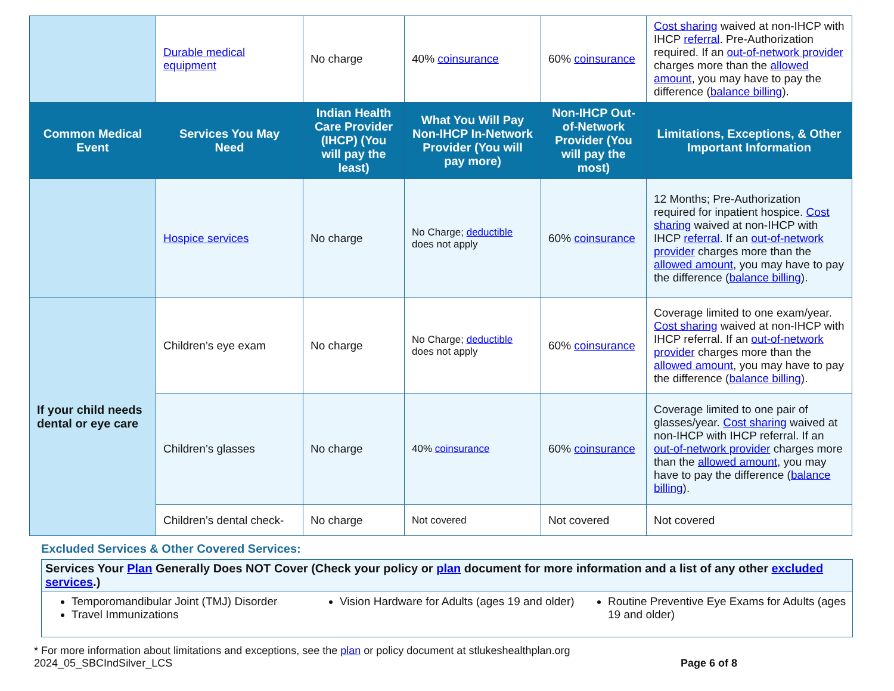| | Durable medical equipment | No charge | 40% coinsurance | 60% coinsurance | Cost sharing waived at non-IHCP with IHCP referral . Pre-Authorization required. If an out-of-network provider charges more than the allowed amount , you may have to pay the difference ( balance billing ). |
| Common Medical Event | Services You May Need | Indian Health Care Provider (IHCP) (You will pay the least) | What You Will Pay Non-IHCP In-Network Provider (You will pay more) | Non-IHCP Out-of-Network Provider (You will pay the most) | Limitations, Exceptions, & Other Important Information |
| | Hospice services | No charge | No Charge; deductible does not apply | 60% coinsurance | 12 Months; Pre-Authorization required for inpatient hospice. Cost sharing waived at non-IHCP with IHCP referral . If an out-of-network provider charges more than the allowed amount , you may have to pay the difference ( balance billing ). |
| If your child needs dental or eye care | Children’s eye exam | No charge | No Charge; deductible does not apply | 60% coinsurance | Coverage limited to one exam/year. Cost sharing waived at non-IHCP with IHCP referral. If an out-of-network provider charges more than the allowed amount , you may have to pay the difference ( balance billing ). |
| | Children’s glasses | No charge | 40% coinsurance | 60% coinsurance | Coverage limited to one pair of glasses/year. Cost sharing waived at non-IHCP with IHCP referral. If an out-of-network provider charges more than the allowed amount , you may have to pay the difference ( balance billing ). |
| | Children’s dental check- | No charge | Not covered | Not covered | Not covered |
Excluded Services & Other Covered Services:
Services Your Plan Generally Does NOT Cover (Check your policy or plan document for more information and a list of any other excluded services.)
Temporomandibular Joint (TMJ) Disorder
Travel Immunizations
Vision Hardware for Adults (ages 19 and older)
Routine Preventive Eye Exams for Adults (ages 19 and older)
* For more information about limitations and exceptions, see the plan or policy document at stlukeshealthplan.org
2024_05_SBCIndSilver_LCS Page 6 of 8